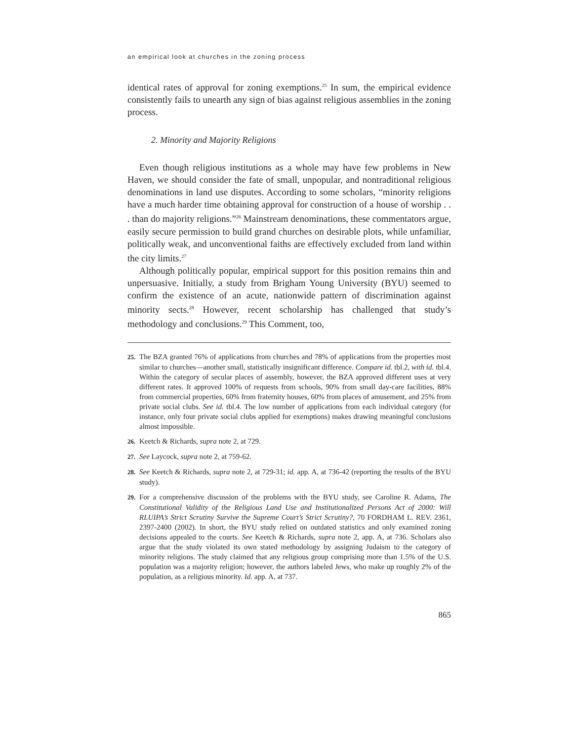an empirical look at churches in the zoning process
identical rates of approval for zoning exemptions.<sup>25</sup> In sum, the empirical evidence consistently fails to unearth any sign of bias against religious assemblies in the zoning process.
2. Minority and Majority Religions
Even though religious institutions as a whole may have few problems in New Haven, we should consider the fate of small, unpopular, and nontraditional religious denominations in land use disputes. According to some scholars, “minority religions have a much harder time obtaining approval for construction of a house of worship . . . than do majority religions.”<sup>26</sup> Mainstream denominations, these commentators argue, easily secure permission to build grand churches on desirable plots, while unfamiliar, politically weak, and unconventional faiths are effectively excluded from land within the city limits.<sup>27</sup>
Although politically popular, empirical support for this position remains thin and unpersuasive. Initially, a study from Brigham Young University (BYU) seemed to confirm the existence of an acute, nationwide pattern of discrimination against minority sects.<sup>28</sup> However, recent scholarship has challenged that study’s methodology and conclusions.<sup>29</sup> This Comment, too,
25. The BZA granted 76% of applications from churches and 78% of applications from the properties most similar to churches—another small, statistically insignificant difference. Compare id. tbl.2, with id. tbl.4. Within the category of secular places of assembly, however, the BZA approved different uses at very different rates. It approved 100% of requests from schools, 90% from small day-care facilities, 88% from commercial properties, 60% from fraternity houses, 60% from places of amusement, and 25% from private social clubs. See id. tbl.4. The low number of applications from each individual category (for instance, only four private social clubs applied for exemptions) makes drawing meaningful conclusions almost impossible.
26. Keetch & Richards, supra note 2, at 729.
27. See Laycock, supra note 2, at 759-62.
28. See Keetch & Richards, supra note 2, at 729-31; id. app. A, at 736-42 (reporting the results of the BYU study).
29. For a comprehensive discussion of the problems with the BYU study, see Caroline R. Adams, The Constitutional Validity of the Religious Land Use and Institutionalized Persons Act of 2000: Will RLUIPA’s Strict Scrutiny Survive the Supreme Court’s Strict Scrutiny?, 70 FORDHAM L. REV. 2361, 2397-2400 (2002). In short, the BYU study relied on outdated statistics and only examined zoning decisions appealed to the courts. See Keetch & Richards, supra note 2, app. A, at 736. Scholars also argue that the study violated its own stated methodology by assigning Judaism to the category of minority religions. The study claimed that any religious group comprising more than 1.5% of the U.S. population was a majority religion; however, the authors labeled Jews, who make up roughly 2% of the population, as a religious minority. Id. app. A, at 737.
865